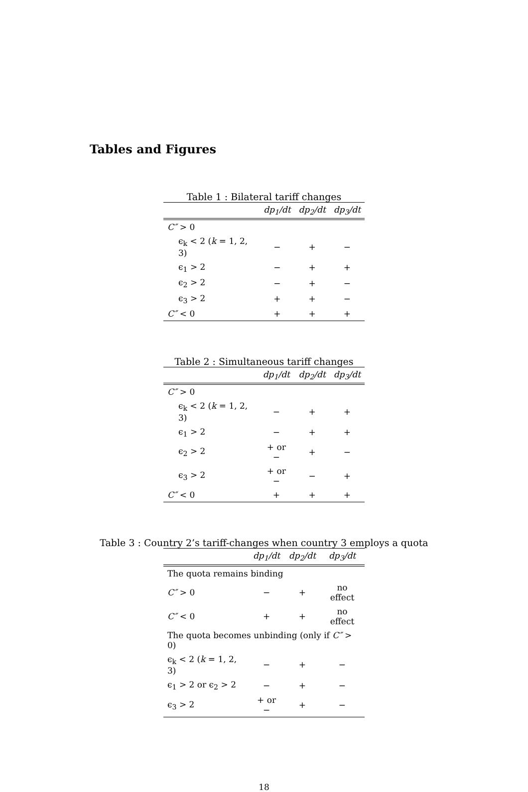Tables and Figures
Table 1 : Bilateral tariff changes
| | dp<sub>1</sub>/dt | dp<sub>2</sub>/dt | dp<sub>3</sub>/dt |
| --- | --- | --- | --- |
| C″ > 0 | | | |
| ϵ<sub>k</sub> < 2 ( k = 1, 2, 3) | − | + | − |
| ϵ<sub>1</sub> > 2 | − | + | + |
| ϵ<sub>2</sub> > 2 | − | + | − |
| ϵ<sub>3</sub> > 2 | + | + | − |
| C″ < 0 | + | + | + |
Table 2 : Simultaneous tariff changes
| | dp<sub>1</sub>/dt | dp<sub>2</sub>/dt | dp<sub>3</sub>/dt |
| --- | --- | --- | --- |
| C″ > 0 | | | |
| ϵ<sub>k</sub> < 2 ( k = 1, 2, 3) | − | + | + |
| ϵ<sub>1</sub> > 2 | − | + | + |
| ϵ<sub>2</sub> > 2 | + or − | + | − |
| ϵ<sub>3</sub> > 2 | + or − | − | + |
| C″ < 0 | + | + | + |
Table 3 : Country 2’s tariff-changes when country 3 employs a quota
| | dp<sub>1</sub>/dt | dp<sub>2</sub>/dt | dp<sub>3</sub>/dt |
| --- | --- | --- | --- |
| The quota remains binding | | | |
| C″ > 0 | − | + | no effect |
| C″ < 0 | + | + | no effect |
| The quota becomes unbinding (only if C″ > 0) | | | |
| ϵ<sub>k</sub> < 2 ( k = 1, 2, 3) | − | + | − |
| ϵ<sub>1</sub> > 2 or ϵ<sub>2</sub> > 2 | − | + | − |
| ϵ<sub>3</sub> > 2 | + or − | + | − |
18